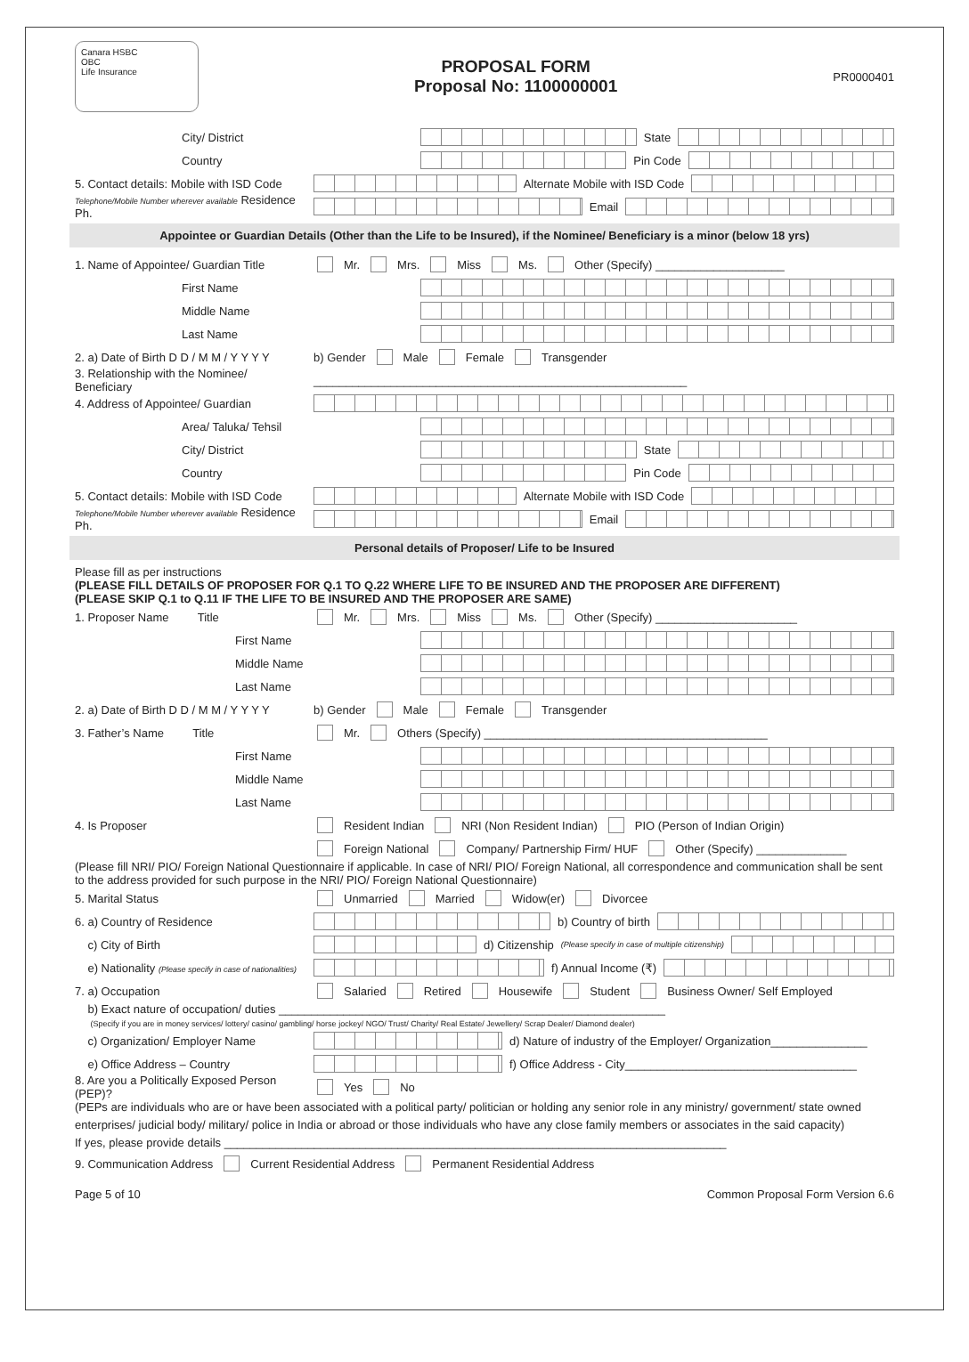Canara HSBC
OBC
Life Insurance
PROPOSAL FORM
Proposal No: 1100000001
PR0000401
City/ District State
Country Pin Code
5. Contact details: Mobile with ISD Code Alternate Mobile with ISD Code
Telephone/Mobile Number wherever available Residence Ph. Email
Appointee or Guardian Details (Other than the Life to be Insured), if the Nominee/ Beneficiary is a minor (below 18 yrs)
1. Name of Appointee/ Guardian Title Mr. Mrs. Miss Ms. Other (Specify) ____________________
First Name
Middle Name
Last Name
2. a) Date of Birth D D / M M / Y Y Y Y b) Gender Male Female Transgender
3. Relationship with the Nominee/ Beneficiary __________________________________________________________
4. Address of Appointee/ Guardian
Area/ Taluka/ Tehsil
City/ District State
Country Pin Code
5. Contact details: Mobile with ISD Code Alternate Mobile with ISD Code
Telephone/Mobile Number wherever available Residence Ph. Email
Personal details of Proposer/ Life to be Insured
Please fill as per instructions
(PLEASE FILL DETAILS OF PROPOSER FOR Q.1 TO Q.22 WHERE LIFE TO BE INSURED AND THE PROPOSER ARE DIFFERENT)
(PLEASE SKIP Q.1 to Q.11 IF THE LIFE TO BE INSURED AND THE PROPOSER ARE SAME)
1. Proposer Name Title Mr. Mrs. Miss Ms. Other (Specify) ______________________
First Name
Middle Name
Last Name
2. a) Date of Birth D D / M M / Y Y Y Y b) Gender Male Female Transgender
3. Father’s Name Title Mr. Others (Specify) ____________________________________________
First Name
Middle Name
Last Name
4. Is Proposer Resident Indian NRI (Non Resident Indian) PIO (Person of Indian Origin)
Foreign National Company/ Partnership Firm/ HUF Other (Specify) ______________
(Please fill NRI/ PIO/ Foreign National Questionnaire if applicable. In case of NRI/ PIO/ Foreign National, all correspondence and communication shall be sent to the address provided for such purpose in the NRI/ PIO/ Foreign National Questionnaire)
5. Marital Status Unmarried Married Widow(er) Divorcee
6. a) Country of Residence b) Country of birth
c) City of Birth d) Citizenship (Please specify in case of multiple citizenship)
e) Nationality (Please specify in case of nationalities) f) Annual Income (₹)
7. a) Occupation Salaried Retired Housewife Student Business Owner/ Self Employed
b) Exact nature of occupation/ duties ____________________________________________________________
(Specify if you are in money services/ lottery/ casino/ gambling/ horse jockey/ NGO/ Trust/ Charity/ Real Estate/ Jewellery/ Scrap Dealer/ Diamond dealer)
c) Organization/ Employer Name d) Nature of industry of the Employer/ Organization_______________
e) Office Address – Country f) Office Address - City____________________________________
8. Are you a Politically Exposed Person (PEP)? Yes No
(PEPs are individuals who are or have been associated with a political party/ politician or holding any senior role in any ministry/ government/ state owned enterprises/ judicial body/ military/ police in India or abroad or those individuals who have any close family members or associates in the said capacity)
If yes, please provide details ______________________________________________________________________________
9. Communication Address Current Residential Address Permanent Residential Address
Page 5 of 10 Common Proposal Form Version 6.6